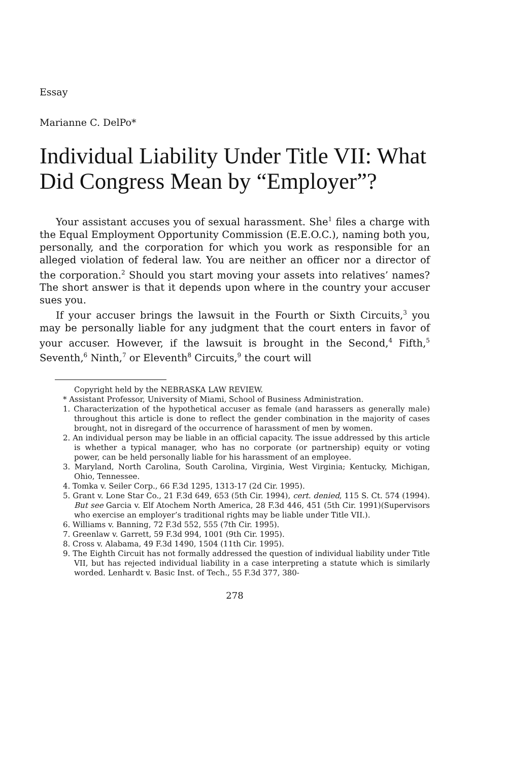Essay
Marianne C. DelPo*
Individual Liability Under Title VII: What Did Congress Mean by “Employer”?
Your assistant accuses you of sexual harassment. She<sup>1</sup> files a charge with the Equal Employment Opportunity Commission (E.E.O.C.), naming both you, personally, and the corporation for which you work as responsible for an alleged violation of federal law. You are neither an officer nor a director of the corporation.<sup>2</sup> Should you start moving your assets into relatives’ names? The short answer is that it depends upon where in the country your accuser sues you.
If your accuser brings the lawsuit in the Fourth or Sixth Circuits,<sup>3</sup> you may be personally liable for any judgment that the court enters in favor of your accuser. However, if the lawsuit is brought in the Second,<sup>4</sup> Fifth,<sup>5</sup> Seventh,<sup>6</sup> Ninth,<sup>7</sup> or Eleventh<sup>8</sup> Circuits,<sup>9</sup> the court will
Copyright held by the NEBRASKA LAW REVIEW.
* Assistant Professor, University of Miami, School of Business Administration.
1. Characterization of the hypothetical accuser as female (and harassers as generally male) throughout this article is done to reflect the gender combination in the majority of cases brought, not in disregard of the occurrence of harassment of men by women.
2. An individual person may be liable in an official capacity. The issue addressed by this article is whether a typical manager, who has no corporate (or partnership) equity or voting power, can be held personally liable for his harassment of an employee.
3. Maryland, North Carolina, South Carolina, Virginia, West Virginia; Kentucky, Michigan, Ohio, Tennessee.
4. Tomka v. Seiler Corp., 66 F.3d 1295, 1313-17 (2d Cir. 1995).
5. Grant v. Lone Star Co., 21 F.3d 649, 653 (5th Cir. 1994), cert. denied, 115 S. Ct. 574 (1994). But see Garcia v. Elf Atochem North America, 28 F.3d 446, 451 (5th Cir. 1991)(Supervisors who exercise an employer’s traditional rights may be liable under Title VII.).
6. Williams v. Banning, 72 F.3d 552, 555 (7th Cir. 1995).
7. Greenlaw v. Garrett, 59 F.3d 994, 1001 (9th Cir. 1995).
8. Cross v. Alabama, 49 F.3d 1490, 1504 (11th Cir. 1995).
9. The Eighth Circuit has not formally addressed the question of individual liability under Title VII, but has rejected individual liability in a case interpreting a statute which is similarly worded. Lenhardt v. Basic Inst. of Tech., 55 F.3d 377, 380-
278